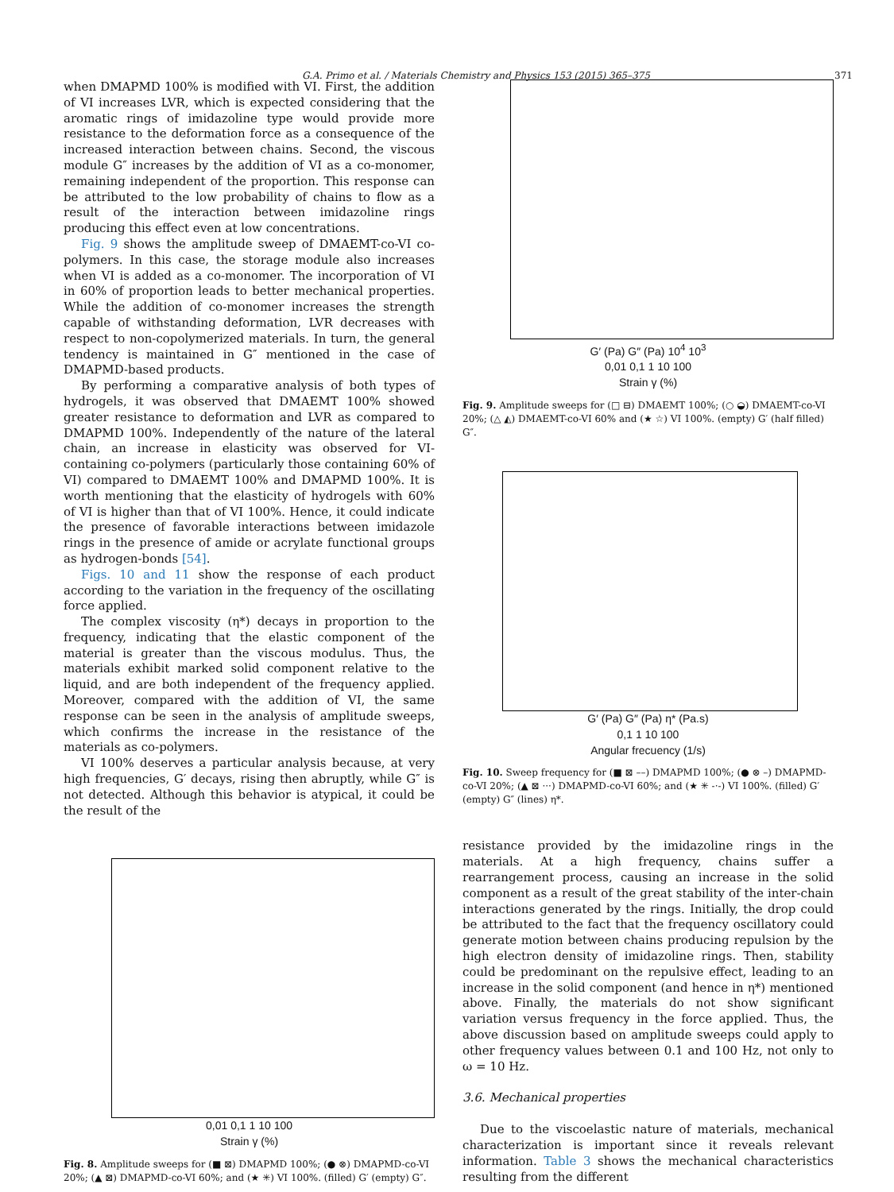G.A. Primo et al. / Materials Chemistry and Physics 153 (2015) 365–375 371
when DMAPMD 100% is modified with VI. First, the addition of VI increases LVR, which is expected considering that the aromatic rings of imidazoline type would provide more resistance to the deformation force as a consequence of the increased interaction between chains. Second, the viscous module G″ increases by the addition of VI as a co-monomer, remaining independent of the proportion. This response can be attributed to the low probability of chains to flow as a result of the interaction between imidazoline rings producing this effect even at low concentrations.
Fig. 9 shows the amplitude sweep of DMAEMT-co-VI co-polymers. In this case, the storage module also increases when VI is added as a co-monomer. The incorporation of VI in 60% of proportion leads to better mechanical properties. While the addition of co-monomer increases the strength capable of withstanding deformation, LVR decreases with respect to non-copolymerized materials. In turn, the general tendency is maintained in G″ mentioned in the case of DMAPMD-based products.
By performing a comparative analysis of both types of hydrogels, it was observed that DMAEMT 100% showed greater resistance to deformation and LVR as compared to DMAPMD 100%. Independently of the nature of the lateral chain, an increase in elasticity was observed for VI-containing co-polymers (particularly those containing 60% of VI) compared to DMAEMT 100% and DMAPMD 100%. It is worth mentioning that the elasticity of hydrogels with 60% of VI is higher than that of VI 100%. Hence, it could indicate the presence of favorable interactions between imidazole rings in the presence of amide or acrylate functional groups as hydrogen-bonds [54].
Figs. 10 and 11 show the response of each product according to the variation in the frequency of the oscillating force applied.
The complex viscosity (η*) decays in proportion to the frequency, indicating that the elastic component of the material is greater than the viscous modulus. Thus, the materials exhibit marked solid component relative to the liquid, and are both independent of the frequency applied. Moreover, compared with the addition of VI, the same response can be seen in the analysis of amplitude sweeps, which confirms the increase in the resistance of the materials as co-polymers.
VI 100% deserves a particular analysis because, at very high frequencies, G′ decays, rising then abruptly, while G″ is not detected. Although this behavior is atypical, it could be the result of the
0,01 0,1 1 10 100
Strain γ (%)
Fig. 8. Amplitude sweeps for (■ ⊠) DMAPMD 100%; (● ⊗) DMAPMD-co-VI 20%; (▲ ⊠) DMAPMD-co-VI 60%; and (★ ✳) VI 100%. (filled) G′ (empty) G″.
G′ (Pa) G″ (Pa) 10<sup>4</sup> 10<sup>3</sup>
0,01 0,1 1 10 100
Strain γ (%)
Fig. 9. Amplitude sweeps for (□ ⊟) DMAEMT 100%; (○ ◒) DMAEMT-co-VI 20%; (△ ◭) DMAEMT-co-VI 60% and (★ ☆) VI 100%. (empty) G′ (half filled) G″.
G′ (Pa) G″ (Pa) η* (Pa.s)
0,1 1 10 100
Angular frecuency (1/s)
Fig. 10. Sweep frequency for (■ ⊠ ––) DMAPMD 100%; (● ⊗ –) DMAPMD-co-VI 20%; (▲ ⊠ ···) DMAPMD-co-VI 60%; and (★ ✳ -·-) VI 100%. (filled) G′ (empty) G″ (lines) η*.
resistance provided by the imidazoline rings in the materials. At a high frequency, chains suffer a rearrangement process, causing an increase in the solid component as a result of the great stability of the inter-chain interactions generated by the rings. Initially, the drop could be attributed to the fact that the frequency oscillatory could generate motion between chains producing repulsion by the high electron density of imidazoline rings. Then, stability could be predominant on the repulsive effect, leading to an increase in the solid component (and hence in η*) mentioned above. Finally, the materials do not show significant variation versus frequency in the force applied. Thus, the above discussion based on amplitude sweeps could apply to other frequency values between 0.1 and 100 Hz, not only to ω = 10 Hz.
3.6. Mechanical properties
Due to the viscoelastic nature of materials, mechanical characterization is important since it reveals relevant information. Table 3 shows the mechanical characteristics resulting from the different